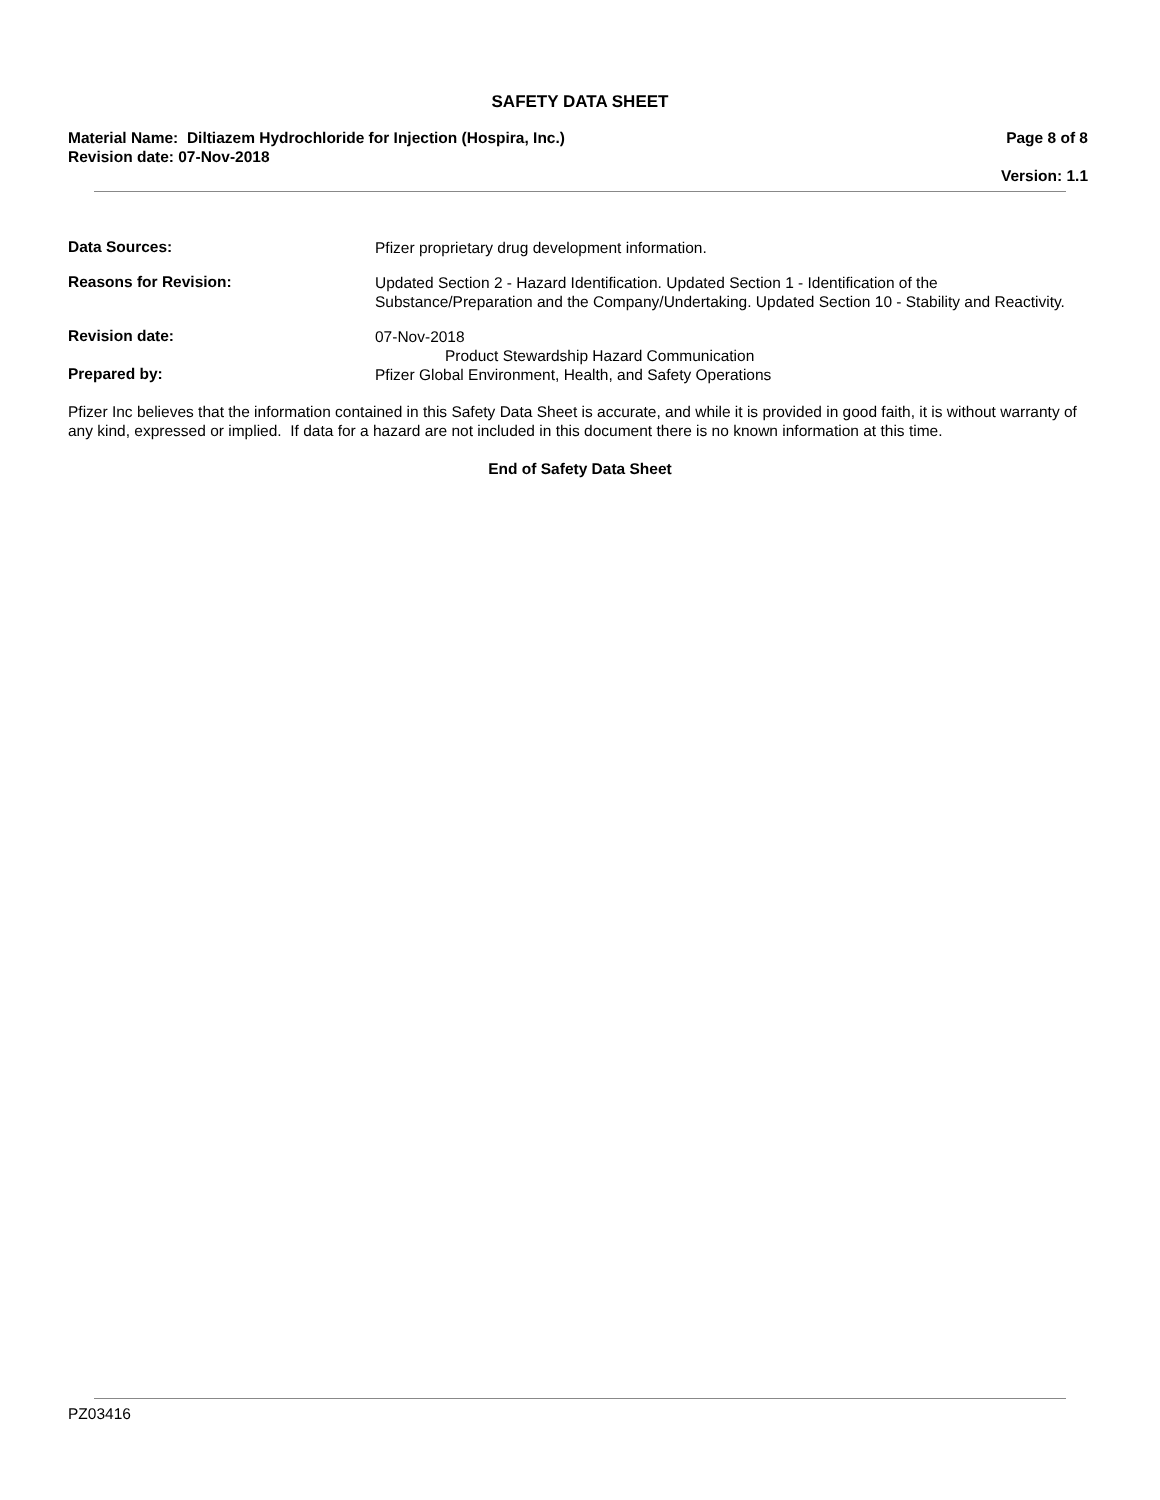SAFETY DATA SHEET
Material Name: Diltiazem Hydrochloride for Injection (Hospira, Inc.)
Revision date: 07-Nov-2018
Page 8 of 8
Version: 1.1
Data Sources:
Pfizer proprietary drug development information.
Reasons for Revision:
Updated Section 2 - Hazard Identification. Updated Section 1 - Identification of the Substance/Preparation and the Company/Undertaking. Updated Section 10 - Stability and Reactivity.
Revision date:
07-Nov-2018
Product Stewardship Hazard Communication
Prepared by:
Pfizer Global Environment, Health, and Safety Operations
Pfizer Inc believes that the information contained in this Safety Data Sheet is accurate, and while it is provided in good faith, it is without warranty of any kind, expressed or implied. If data for a hazard are not included in this document there is no known information at this time.
End of Safety Data Sheet
PZ03416